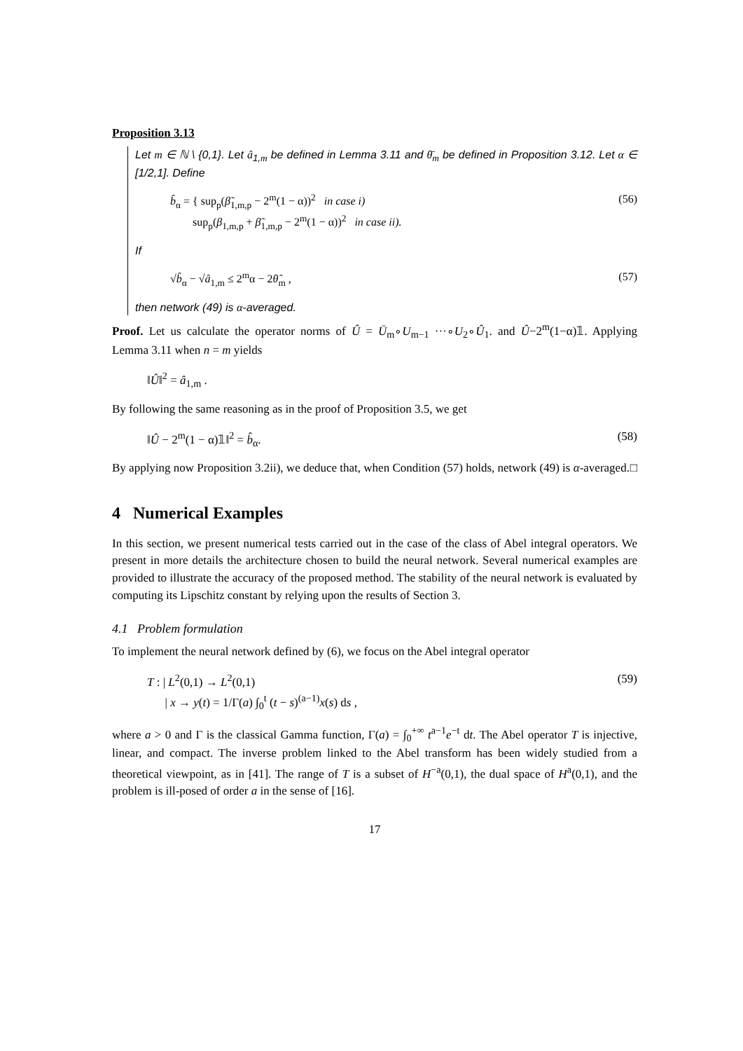Proposition 3.13
Let m ∈ ℕ \ {0,1}. Let â<sub>1,m</sub> be defined in Lemma 3.11 and θ̄<sub>m</sub> be defined in Proposition 3.12. Let α ∈ [1/2,1]. Define
b̂<sub>α</sub> = { sup<sub>p</sub>(β̃<sub>1,m,p</sub> − 2<sup>m</sup>(1 − α))<sup>2</sup> in case i)
sup<sub>p</sub>(β<sub>1,m,p</sub> + β̃<sub>1,m,p</sub> − 2<sup>m</sup>(1 − α))<sup>2</sup> in case ii).
(56)
If
√b̂<sub>α</sub> − √â<sub>1,m</sub> ≤ 2<sup>m</sup>α − 2θ̂<sub>m</sub> , (57)
then network (49) is α-averaged.
Proof. Let us calculate the operator norms of Û = Ū<sub>m</sub>∘U<sub>m−1</sub> ···∘U<sub>2</sub>∘Û<sub>1</sub>. and Û−2<sup>m</sup>(1−α)𝟙. Applying Lemma 3.11 when n = m yields
‖Û‖<sup>2</sup> = â<sub>1,m</sub> .
By following the same reasoning as in the proof of Proposition 3.5, we get
‖Û − 2<sup>m</sup>(1 − α)𝟙‖<sup>2</sup> = b̂<sub>α</sub>. (58)
By applying now Proposition 3.2ii), we deduce that, when Condition (57) holds, network (49) is α-averaged. □
4 Numerical Examples
In this section, we present numerical tests carried out in the case of the class of Abel integral operators. We present in more details the architecture chosen to build the neural network. Several numerical examples are provided to illustrate the accuracy of the proposed method. The stability of the neural network is evaluated by computing its Lipschitz constant by relying upon the results of Section 3.
4.1 Problem formulation
To implement the neural network defined by (6), we focus on the Abel integral operator
T : | L<sup>2</sup>(0,1) → L<sup>2</sup>(0,1)
| x → y(t) = 1/Γ(a) ∫<sub>0</sub><sup>t</sup> (t − s)<sup>(a−1)</sup>x(s) ds ,
(59)
where a > 0 and Γ is the classical Gamma function, Γ(a) = ∫<sub>0</sub><sup>+∞</sup> t<sup>a−1</sup>e<sup>−t</sup> dt. The Abel operator T is injective, linear, and compact. The inverse problem linked to the Abel transform has been widely studied from a theoretical viewpoint, as in [41]. The range of T is a subset of H<sup>−a</sup>(0,1), the dual space of H<sup>a</sup>(0,1), and the problem is ill-posed of order a in the sense of [16].
17